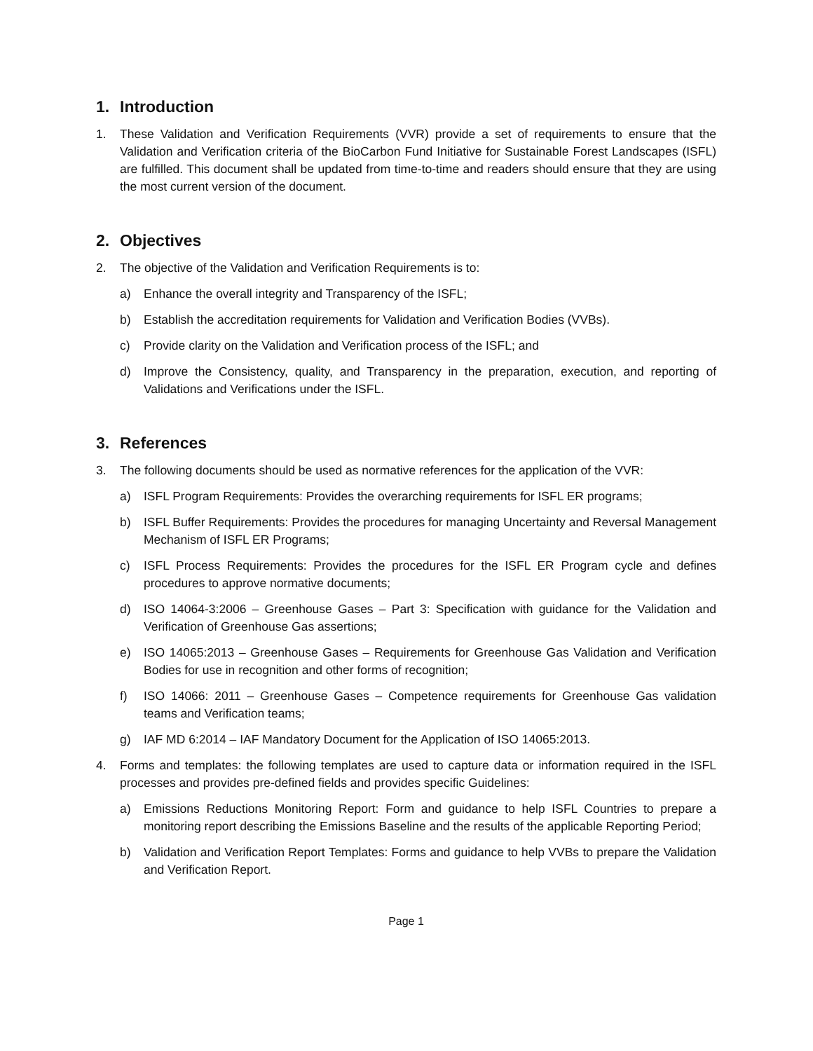1. Introduction
1. These Validation and Verification Requirements (VVR) provide a set of requirements to ensure that the Validation and Verification criteria of the BioCarbon Fund Initiative for Sustainable Forest Landscapes (ISFL) are fulfilled. This document shall be updated from time-to-time and readers should ensure that they are using the most current version of the document.
2. Objectives
2. The objective of the Validation and Verification Requirements is to:
a) Enhance the overall integrity and Transparency of the ISFL;
b) Establish the accreditation requirements for Validation and Verification Bodies (VVBs).
c) Provide clarity on the Validation and Verification process of the ISFL; and
d) Improve the Consistency, quality, and Transparency in the preparation, execution, and reporting of Validations and Verifications under the ISFL.
3. References
3. The following documents should be used as normative references for the application of the VVR:
a) ISFL Program Requirements: Provides the overarching requirements for ISFL ER programs;
b) ISFL Buffer Requirements: Provides the procedures for managing Uncertainty and Reversal Management Mechanism of ISFL ER Programs;
c) ISFL Process Requirements: Provides the procedures for the ISFL ER Program cycle and defines procedures to approve normative documents;
d) ISO 14064-3:2006 – Greenhouse Gases – Part 3: Specification with guidance for the Validation and Verification of Greenhouse Gas assertions;
e) ISO 14065:2013 – Greenhouse Gases – Requirements for Greenhouse Gas Validation and Verification Bodies for use in recognition and other forms of recognition;
f) ISO 14066: 2011 – Greenhouse Gases – Competence requirements for Greenhouse Gas validation teams and Verification teams;
g) IAF MD 6:2014 – IAF Mandatory Document for the Application of ISO 14065:2013.
4. Forms and templates: the following templates are used to capture data or information required in the ISFL processes and provides pre-defined fields and provides specific Guidelines:
a) Emissions Reductions Monitoring Report: Form and guidance to help ISFL Countries to prepare a monitoring report describing the Emissions Baseline and the results of the applicable Reporting Period;
b) Validation and Verification Report Templates: Forms and guidance to help VVBs to prepare the Validation and Verification Report.
Page 1